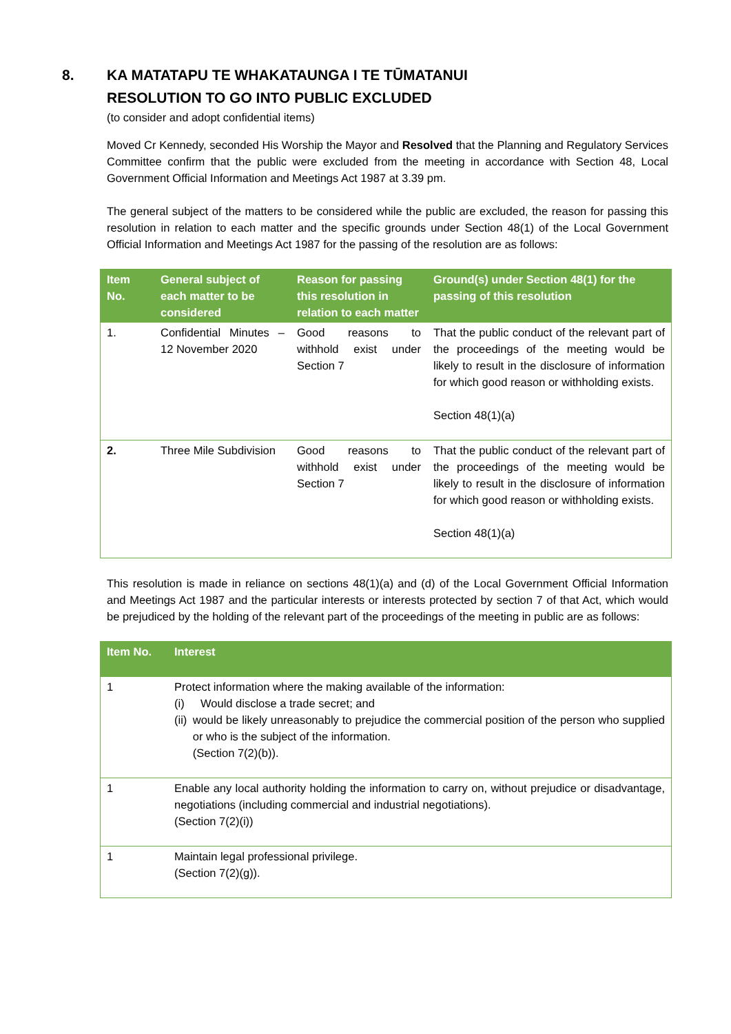8. KA MATATAPU TE WHAKATAUNGA I TE TŪMATANUI
RESOLUTION TO GO INTO PUBLIC EXCLUDED
(to consider and adopt confidential items)
Moved Cr Kennedy, seconded His Worship the Mayor and Resolved that the Planning and Regulatory Services Committee confirm that the public were excluded from the meeting in accordance with Section 48, Local Government Official Information and Meetings Act 1987 at 3.39 pm.
The general subject of the matters to be considered while the public are excluded, the reason for passing this resolution in relation to each matter and the specific grounds under Section 48(1) of the Local Government Official Information and Meetings Act 1987 for the passing of the resolution are as follows:
| Item No. | General subject of each matter to be considered | Reason for passing this resolution in relation to each matter | Ground(s) under Section 48(1) for the passing of this resolution |
| --- | --- | --- | --- |
| 1. | Confidential Minutes – 12 November 2020 | Good reasons to withhold exist under Section 7 | That the public conduct of the relevant part of the proceedings of the meeting would be likely to result in the disclosure of information for which good reason or withholding exists. Section 48(1)(a) |
| 2. | Three Mile Subdivision | Good reasons to withhold exist under Section 7 | That the public conduct of the relevant part of the proceedings of the meeting would be likely to result in the disclosure of information for which good reason or withholding exists. Section 48(1)(a) |
This resolution is made in reliance on sections 48(1)(a) and (d) of the Local Government Official Information and Meetings Act 1987 and the particular interests or interests protected by section 7 of that Act, which would be prejudiced by the holding of the relevant part of the proceedings of the meeting in public are as follows:
| Item No. | Interest |
| --- | --- |
| 1 | Protect information where the making available of the information: (i) Would disclose a trade secret; and (ii) would be likely unreasonably to prejudice the commercial position of the person who supplied or who is the subject of the information. (Section 7(2)(b)). |
| 1 | Enable any local authority holding the information to carry on, without prejudice or disadvantage, negotiations (including commercial and industrial negotiations). (Section 7(2)(i)) |
| 1 | Maintain legal professional privilege. (Section 7(2)(g)). |